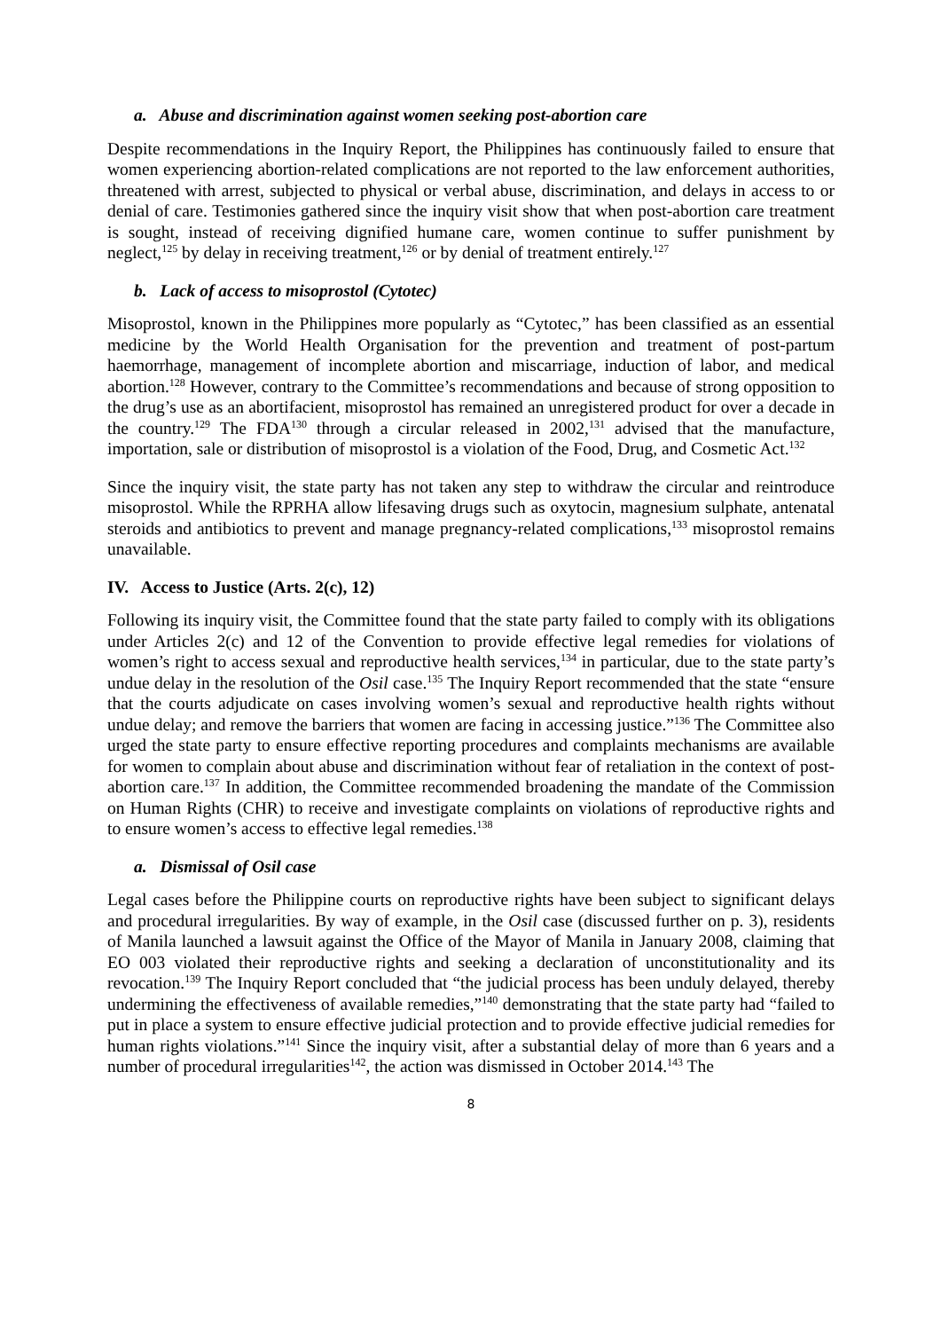a. Abuse and discrimination against women seeking post-abortion care
Despite recommendations in the Inquiry Report, the Philippines has continuously failed to ensure that women experiencing abortion-related complications are not reported to the law enforcement authorities, threatened with arrest, subjected to physical or verbal abuse, discrimination, and delays in access to or denial of care. Testimonies gathered since the inquiry visit show that when post-abortion care treatment is sought, instead of receiving dignified humane care, women continue to suffer punishment by neglect,<sup>125</sup> by delay in receiving treatment,<sup>126</sup> or by denial of treatment entirely.<sup>127</sup>
b. Lack of access to misoprostol (Cytotec)
Misoprostol, known in the Philippines more popularly as “Cytotec,” has been classified as an essential medicine by the World Health Organisation for the prevention and treatment of post-partum haemorrhage, management of incomplete abortion and miscarriage, induction of labor, and medical abortion.<sup>128</sup> However, contrary to the Committee’s recommendations and because of strong opposition to the drug’s use as an abortifacient, misoprostol has remained an unregistered product for over a decade in the country.<sup>129</sup> The FDA<sup>130</sup> through a circular released in 2002,<sup>131</sup> advised that the manufacture, importation, sale or distribution of misoprostol is a violation of the Food, Drug, and Cosmetic Act.<sup>132</sup>
Since the inquiry visit, the state party has not taken any step to withdraw the circular and reintroduce misoprostol. While the RPRHA allow lifesaving drugs such as oxytocin, magnesium sulphate, antenatal steroids and antibiotics to prevent and manage pregnancy-related complications,<sup>133</sup> misoprostol remains unavailable.
IV. Access to Justice (Arts. 2(c), 12)
Following its inquiry visit, the Committee found that the state party failed to comply with its obligations under Articles 2(c) and 12 of the Convention to provide effective legal remedies for violations of women’s right to access sexual and reproductive health services,<sup>134</sup> in particular, due to the state party’s undue delay in the resolution of the Osil case.<sup>135</sup> The Inquiry Report recommended that the state “ensure that the courts adjudicate on cases involving women’s sexual and reproductive health rights without undue delay; and remove the barriers that women are facing in accessing justice.”<sup>136</sup> The Committee also urged the state party to ensure effective reporting procedures and complaints mechanisms are available for women to complain about abuse and discrimination without fear of retaliation in the context of post-abortion care.<sup>137</sup> In addition, the Committee recommended broadening the mandate of the Commission on Human Rights (CHR) to receive and investigate complaints on violations of reproductive rights and to ensure women’s access to effective legal remedies.<sup>138</sup>
a. Dismissal of Osil case
Legal cases before the Philippine courts on reproductive rights have been subject to significant delays and procedural irregularities. By way of example, in the Osil case (discussed further on p. 3), residents of Manila launched a lawsuit against the Office of the Mayor of Manila in January 2008, claiming that EO 003 violated their reproductive rights and seeking a declaration of unconstitutionality and its revocation.<sup>139</sup> The Inquiry Report concluded that “the judicial process has been unduly delayed, thereby undermining the effectiveness of available remedies,”<sup>140</sup> demonstrating that the state party had “failed to put in place a system to ensure effective judicial protection and to provide effective judicial remedies for human rights violations.”<sup>141</sup> Since the inquiry visit, after a substantial delay of more than 6 years and a number of procedural irregularities<sup>142</sup>, the action was dismissed in October 2014.<sup>143</sup> The
8